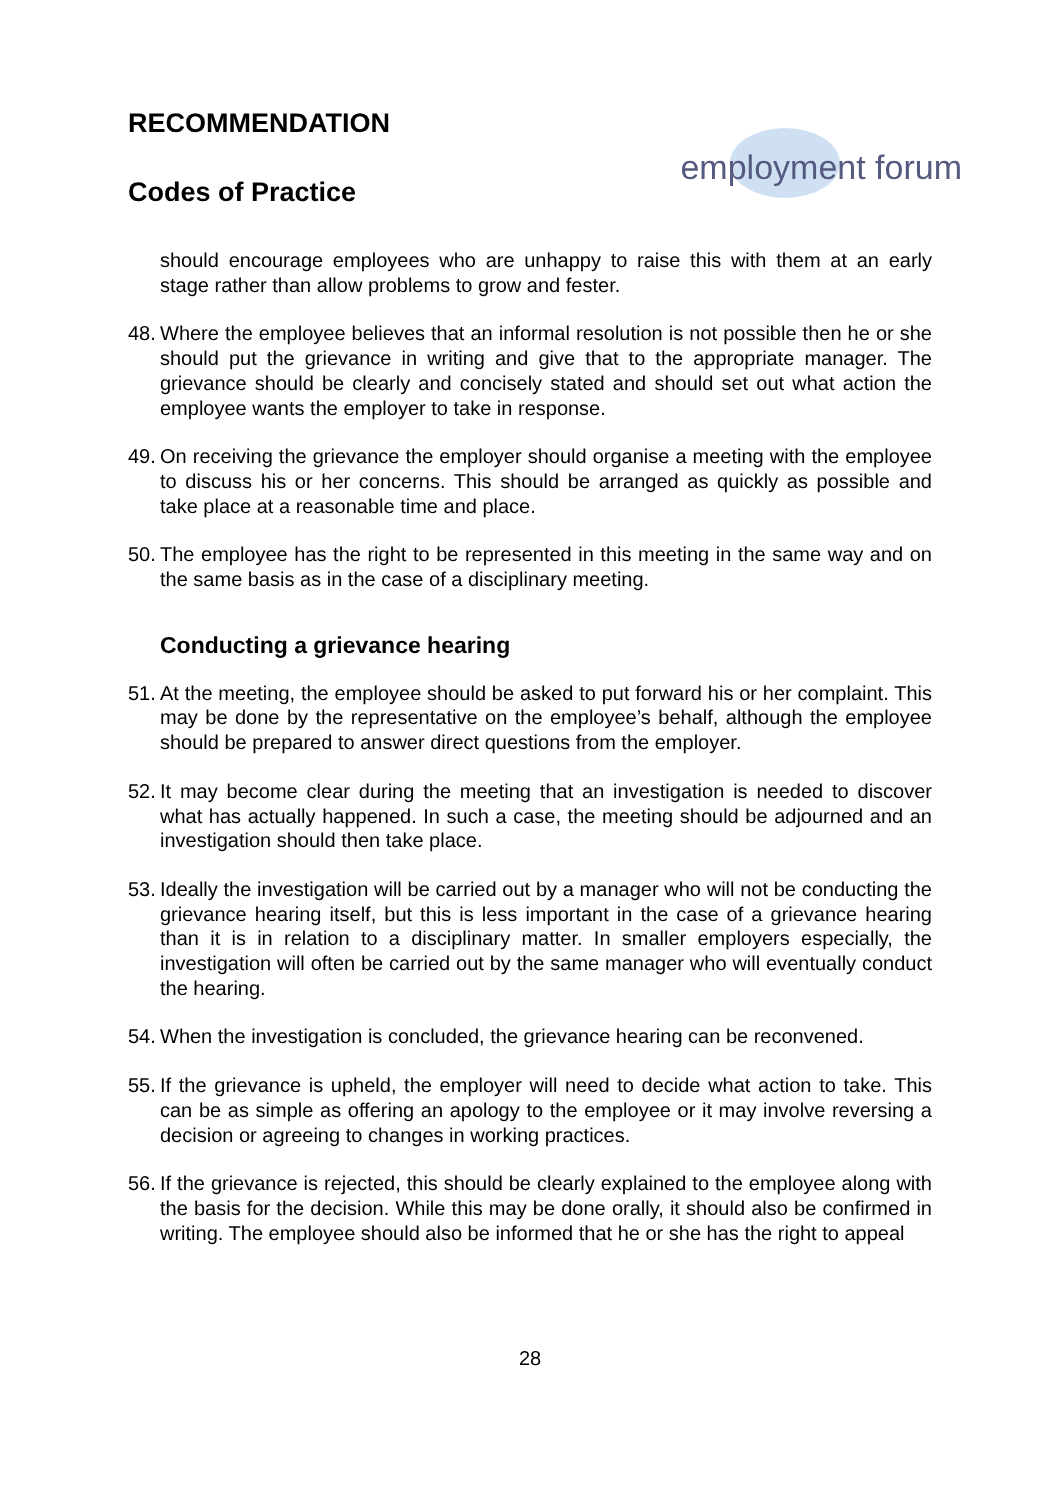RECOMMENDATION
Codes of Practice
employment forum
should encourage employees who are unhappy to raise this with them at an early stage rather than allow problems to grow and fester.
48.
Where the employee believes that an informal resolution is not possible then he or she should put the grievance in writing and give that to the appropriate manager. The grievance should be clearly and concisely stated and should set out what action the employee wants the employer to take in response.
49.
On receiving the grievance the employer should organise a meeting with the employee to discuss his or her concerns. This should be arranged as quickly as possible and take place at a reasonable time and place.
50.
The employee has the right to be represented in this meeting in the same way and on the same basis as in the case of a disciplinary meeting.
Conducting a grievance hearing
51.
At the meeting, the employee should be asked to put forward his or her complaint. This may be done by the representative on the employee’s behalf, although the employee should be prepared to answer direct questions from the employer.
52.
It may become clear during the meeting that an investigation is needed to discover what has actually happened. In such a case, the meeting should be adjourned and an investigation should then take place.
53.
Ideally the investigation will be carried out by a manager who will not be conducting the grievance hearing itself, but this is less important in the case of a grievance hearing than it is in relation to a disciplinary matter. In smaller employers especially, the investigation will often be carried out by the same manager who will eventually conduct the hearing.
54.
When the investigation is concluded, the grievance hearing can be reconvened.
55.
If the grievance is upheld, the employer will need to decide what action to take. This can be as simple as offering an apology to the employee or it may involve reversing a decision or agreeing to changes in working practices.
56.
If the grievance is rejected, this should be clearly explained to the employee along with the basis for the decision. While this may be done orally, it should also be confirmed in writing. The employee should also be informed that he or she has the right to appeal
28